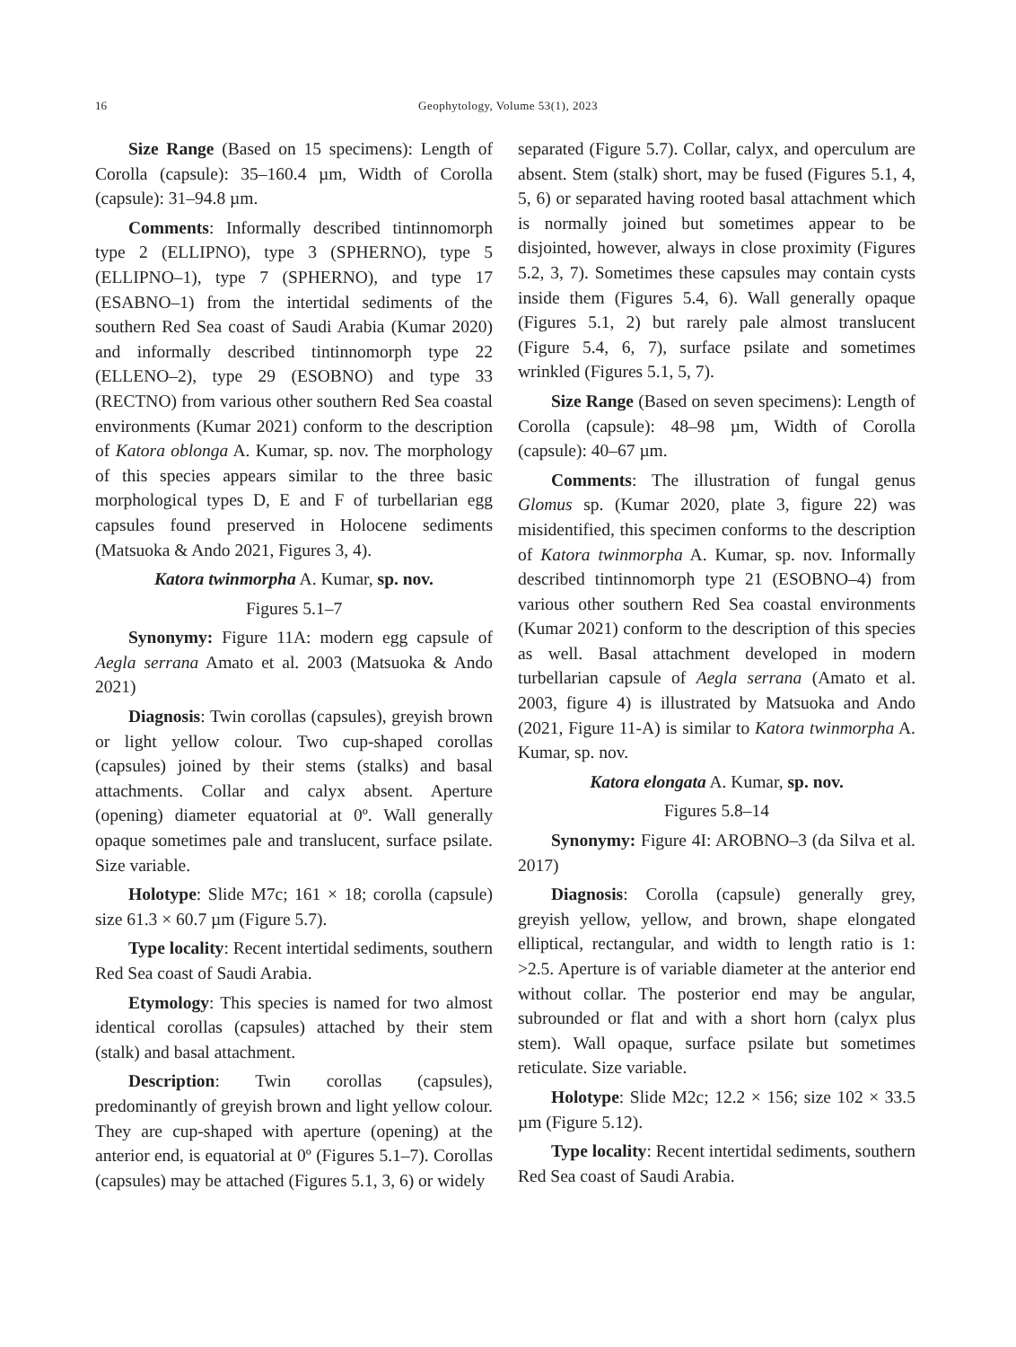16 Geophytology, Volume 53(1), 2023
Size Range (Based on 15 specimens): Length of Corolla (capsule): 35–160.4 µm, Width of Corolla (capsule): 31–94.8 µm.
Comments: Informally described tintinnomorph type 2 (ELLIPNO), type 3 (SPHERNO), type 5 (ELLIPNO–1), type 7 (SPHERNO), and type 17 (ESABNO–1) from the intertidal sediments of the southern Red Sea coast of Saudi Arabia (Kumar 2020) and informally described tintinnomorph type 22 (ELLENO–2), type 29 (ESOBNO) and type 33 (RECTNO) from various other southern Red Sea coastal environments (Kumar 2021) conform to the description of Katora oblonga A. Kumar, sp. nov. The morphology of this species appears similar to the three basic morphological types D, E and F of turbellarian egg capsules found preserved in Holocene sediments (Matsuoka & Ando 2021, Figures 3, 4).
Katora twinmorpha A. Kumar, sp. nov.
Figures 5.1–7
Synonymy: Figure 11A: modern egg capsule of Aegla serrana Amato et al. 2003 (Matsuoka & Ando 2021)
Diagnosis: Twin corollas (capsules), greyish brown or light yellow colour. Two cup-shaped corollas (capsules) joined by their stems (stalks) and basal attachments. Collar and calyx absent. Aperture (opening) diameter equatorial at 0º. Wall generally opaque sometimes pale and translucent, surface psilate. Size variable.
Holotype: Slide M7c; 161 × 18; corolla (capsule) size 61.3 × 60.7 µm (Figure 5.7).
Type locality: Recent intertidal sediments, southern Red Sea coast of Saudi Arabia.
Etymology: This species is named for two almost identical corollas (capsules) attached by their stem (stalk) and basal attachment.
Description: Twin corollas (capsules), predominantly of greyish brown and light yellow colour. They are cup-shaped with aperture (opening) at the anterior end, is equatorial at 0º (Figures 5.1–7). Corollas (capsules) may be attached (Figures 5.1, 3, 6) or widely
separated (Figure 5.7). Collar, calyx, and operculum are absent. Stem (stalk) short, may be fused (Figures 5.1, 4, 5, 6) or separated having rooted basal attachment which is normally joined but sometimes appear to be disjointed, however, always in close proximity (Figures 5.2, 3, 7). Sometimes these capsules may contain cysts inside them (Figures 5.4, 6). Wall generally opaque (Figures 5.1, 2) but rarely pale almost translucent (Figure 5.4, 6, 7), surface psilate and sometimes wrinkled (Figures 5.1, 5, 7).
Size Range (Based on seven specimens): Length of Corolla (capsule): 48–98 µm, Width of Corolla (capsule): 40–67 µm.
Comments: The illustration of fungal genus Glomus sp. (Kumar 2020, plate 3, figure 22) was misidentified, this specimen conforms to the description of Katora twinmorpha A. Kumar, sp. nov. Informally described tintinnomorph type 21 (ESOBNO–4) from various other southern Red Sea coastal environments (Kumar 2021) conform to the description of this species as well. Basal attachment developed in modern turbellarian capsule of Aegla serrana (Amato et al. 2003, figure 4) is illustrated by Matsuoka and Ando (2021, Figure 11-A) is similar to Katora twinmorpha A. Kumar, sp. nov.
Katora elongata A. Kumar, sp. nov.
Figures 5.8–14
Synonymy: Figure 4I: AROBNO–3 (da Silva et al. 2017)
Diagnosis: Corolla (capsule) generally grey, greyish yellow, yellow, and brown, shape elongated elliptical, rectangular, and width to length ratio is 1: >2.5. Aperture is of variable diameter at the anterior end without collar. The posterior end may be angular, subrounded or flat and with a short horn (calyx plus stem). Wall opaque, surface psilate but sometimes reticulate. Size variable.
Holotype: Slide M2c; 12.2 × 156; size 102 × 33.5 µm (Figure 5.12).
Type locality: Recent intertidal sediments, southern Red Sea coast of Saudi Arabia.